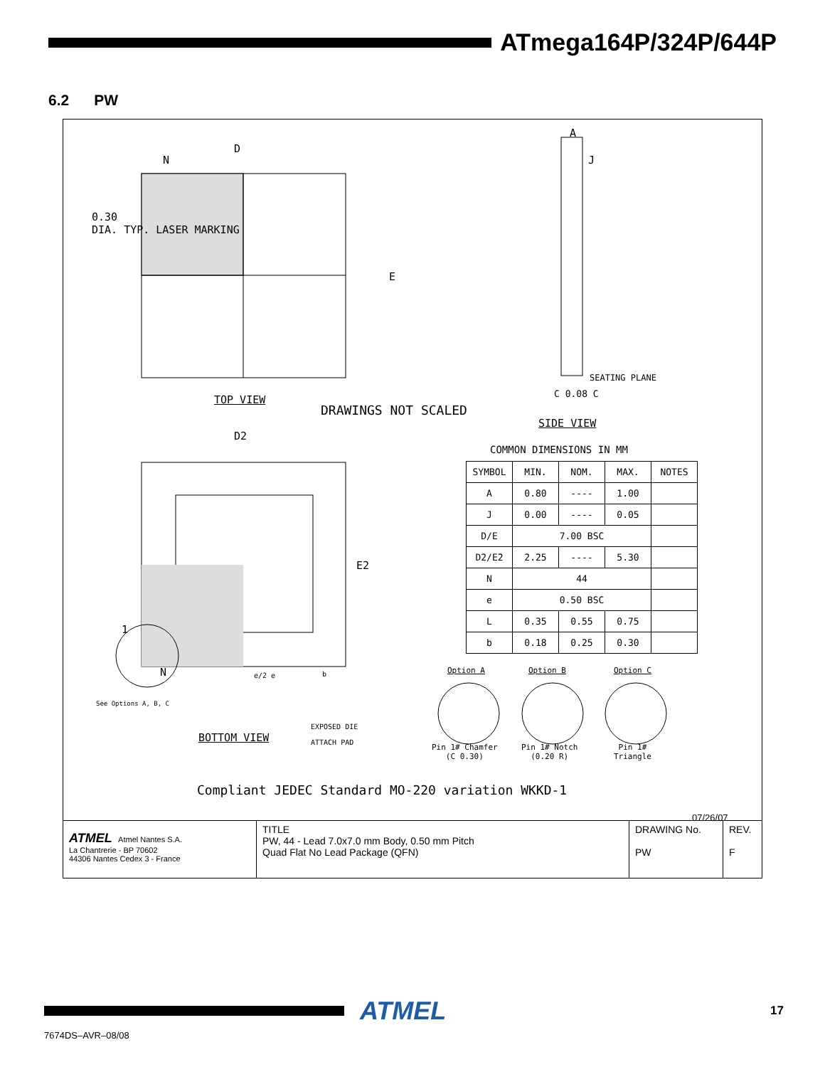ATmega164P/324P/644P
6.2 PW
D
N
0.30
DIA. TYP. LASER MARKING
E
A
J
SEATING PLANE
C 0.08 C
TOP VIEW
DRAWINGS NOT SCALED
SIDE VIEW
D2
COMMON DIMENSIONS IN MM
E2
| SYMBOL | MIN. | NOM. | MAX. | NOTES |
| --- | --- | --- | --- | --- |
| A | 0.80 | ---- | 1.00 | |
| J | 0.00 | ---- | 0.05 | |
| D/E | 7.00 BSC | | | |
| D2/E2 | 2.25 | ---- | 5.30 | |
| N | 44 | | | |
| e | 0.50 BSC | | | |
| L | 0.35 | 0.55 | 0.75 | |
| b | 0.18 | 0.25 | 0.30 | |
1
N e/2 e b
See Options A, B, C
Option A Option B Option C
EXPOSED DIE
ATTACH PAD
BOTTOM VIEW
Pin 1# Chamfer
(C 0.30)
Pin 1# Notch
(0.20 R)
Pin 1#
Triangle
Compliant JEDEC Standard MO-220 variation WKKD-1
07/26/07
| ATMEL Atmel Nantes S.A. La Chantrerie - BP 70602 44306 Nantes Cedex 3 - France | TITLE PW, 44 - Lead 7.0x7.0 mm Body, 0.50 mm Pitch Quad Flat No Lead Package (QFN) | DRAWING No. PW | REV. F |
ATMEL
17
7674DS–AVR–08/08